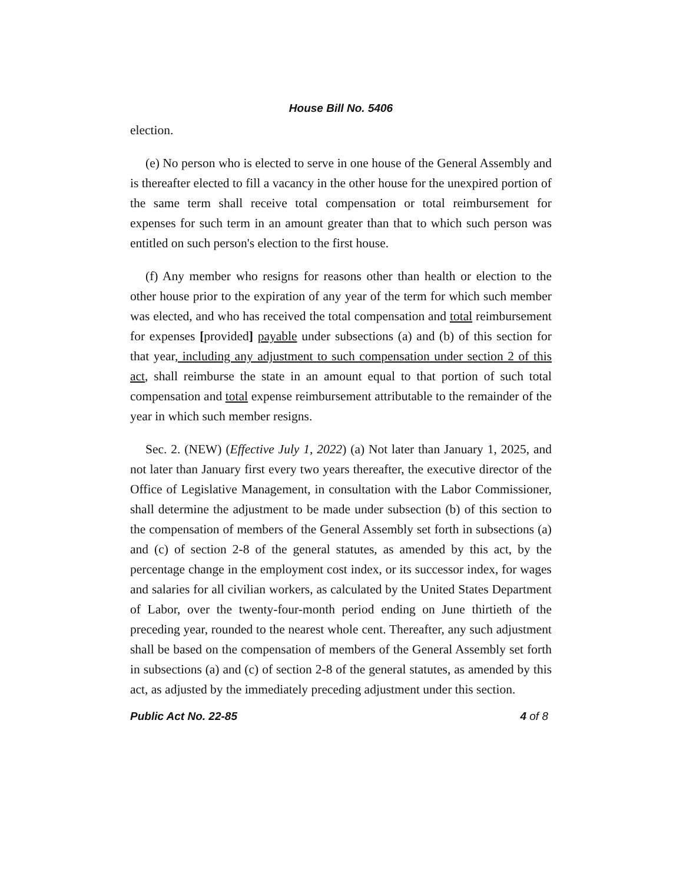House Bill No. 5406
election.
(e) No person who is elected to serve in one house of the General Assembly and is thereafter elected to fill a vacancy in the other house for the unexpired portion of the same term shall receive total compensation or total reimbursement for expenses for such term in an amount greater than that to which such person was entitled on such person's election to the first house.
(f) Any member who resigns for reasons other than health or election to the other house prior to the expiration of any year of the term for which such member was elected, and who has received the total compensation and total reimbursement for expenses [provided] payable under subsections (a) and (b) of this section for that year, including any adjustment to such compensation under section 2 of this act, shall reimburse the state in an amount equal to that portion of such total compensation and total expense reimbursement attributable to the remainder of the year in which such member resigns.
Sec. 2. (NEW) (Effective July 1, 2022) (a) Not later than January 1, 2025, and not later than January first every two years thereafter, the executive director of the Office of Legislative Management, in consultation with the Labor Commissioner, shall determine the adjustment to be made under subsection (b) of this section to the compensation of members of the General Assembly set forth in subsections (a) and (c) of section 2-8 of the general statutes, as amended by this act, by the percentage change in the employment cost index, or its successor index, for wages and salaries for all civilian workers, as calculated by the United States Department of Labor, over the twenty-four-month period ending on June thirtieth of the preceding year, rounded to the nearest whole cent. Thereafter, any such adjustment shall be based on the compensation of members of the General Assembly set forth in subsections (a) and (c) of section 2-8 of the general statutes, as amended by this act, as adjusted by the immediately preceding adjustment under this section.
Public Act No. 22-85 4 of 8